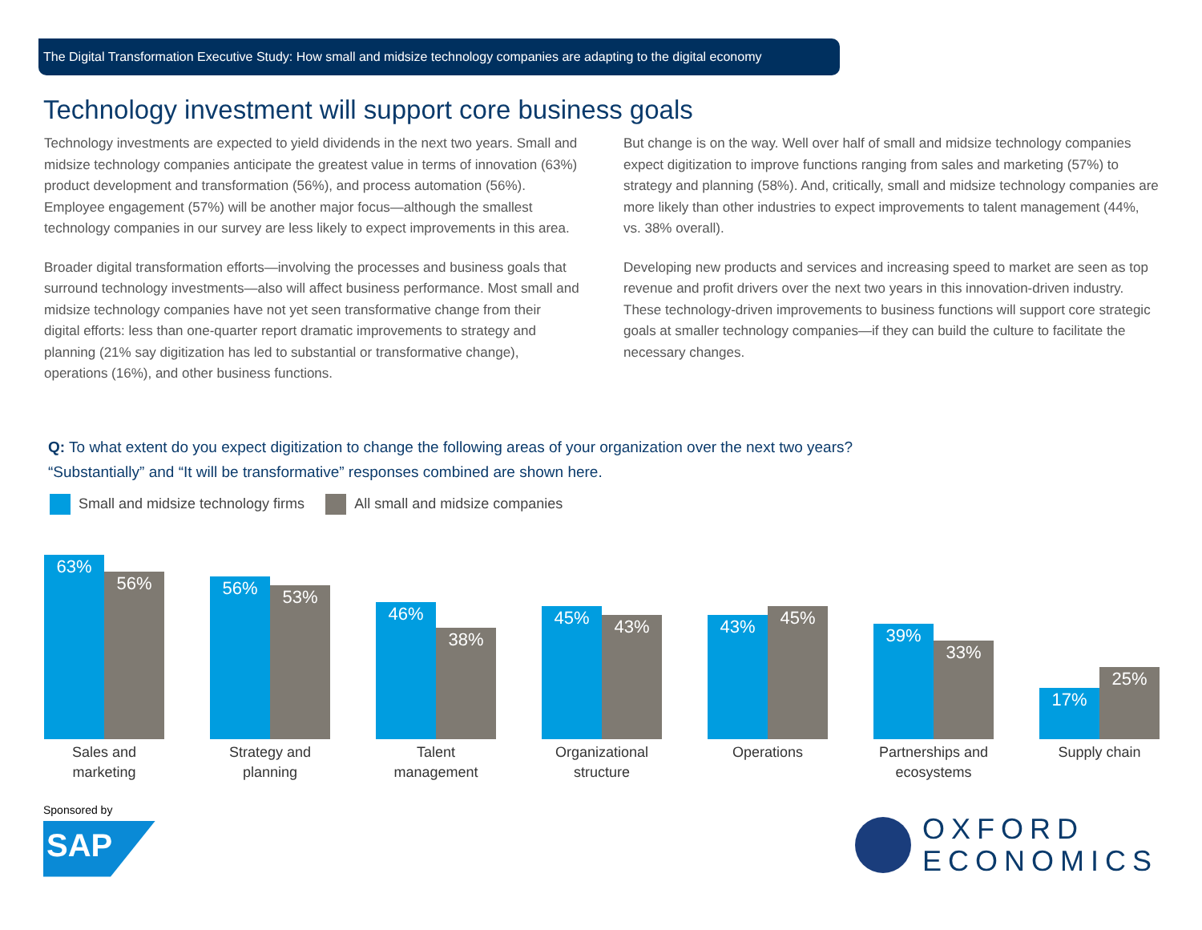The Digital Transformation Executive Study: How small and midsize technology companies are adapting to the digital economy
Technology investment will support core business goals
Technology investments are expected to yield dividends in the next two years. Small and midsize technology companies anticipate the greatest value in terms of innovation (63%) product development and transformation (56%), and process automation (56%). Employee engagement (57%) will be another major focus—although the smallest technology companies in our survey are less likely to expect improvements in this area.
Broader digital transformation efforts—involving the processes and business goals that surround technology investments—also will affect business performance. Most small and midsize technology companies have not yet seen transformative change from their digital efforts: less than one-quarter report dramatic improvements to strategy and planning (21% say digitization has led to substantial or transformative change), operations (16%), and other business functions.
But change is on the way. Well over half of small and midsize technology companies expect digitization to improve functions ranging from sales and marketing (57%) to strategy and planning (58%). And, critically, small and midsize technology companies are more likely than other industries to expect improvements to talent management (44%, vs. 38% overall).
Developing new products and services and increasing speed to market are seen as top revenue and profit drivers over the next two years in this innovation-driven industry. These technology-driven improvements to business functions will support core strategic goals at smaller technology companies—if they can build the culture to facilitate the necessary changes.
Q: To what extent do you expect digitization to change the following areas of your organization over the next two years?
“Substantially” and “It will be transformative” responses combined are shown here.
Small and midsize technology firms All small and midsize companies
63%
56%
Sales and
marketing
56%
53%
Strategy and
planning
46%
38%
Talent
management
45%
43%
Organizational
structure
43%
45%
Operations
39%
33%
Partnerships and
ecosystems
17%
25%
Supply chain
Sponsored by
SAP
OXFORD
ECONOMICS